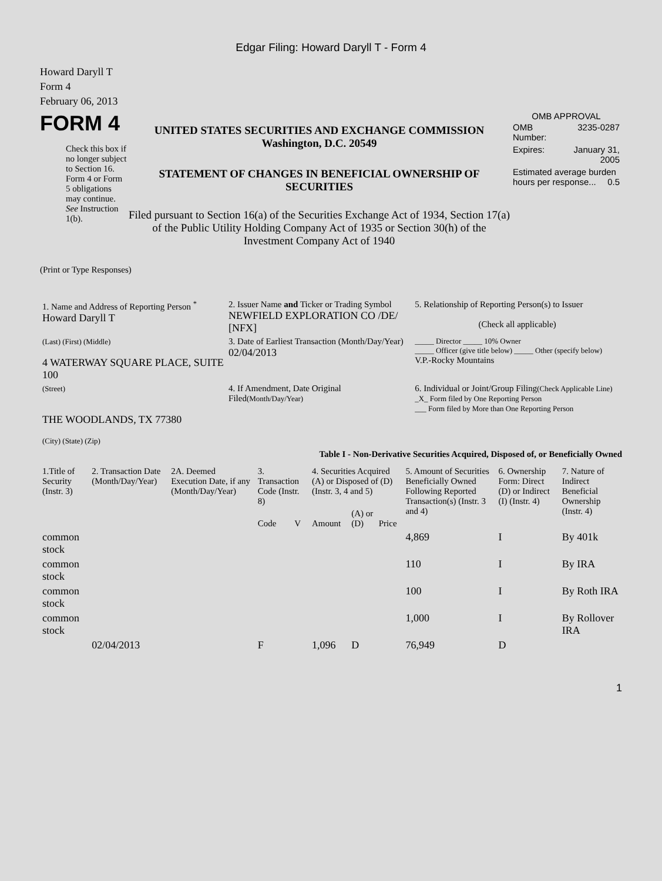Edgar Filing: Howard Daryll T - Form 4
Howard Daryll T
Form 4
February 06, 2013
FORM 4
Check this box if no longer subject to Section 16. Form 4 or Form 5 obligations may continue. See Instruction 1(b).
UNITED STATES SECURITIES AND EXCHANGE COMMISSION
Washington, D.C. 20549
STATEMENT OF CHANGES IN BENEFICIAL OWNERSHIP OF SECURITIES
Filed pursuant to Section 16(a) of the Securities Exchange Act of 1934, Section 17(a) of the Public Utility Holding Company Act of 1935 or Section 30(h) of the Investment Company Act of 1940
OMB APPROVAL
| OMB Number: | 3235-0287 |
| Expires: | January 31, 2005 |
| Estimated average burden hours per response... 0.5 | |
(Print or Type Responses)
| 1. Name and Address of Reporting Person <sup>*</sup> Howard Daryll T | 2. Issuer Name and Ticker or Trading Symbol NEWFIELD EXPLORATION CO /DE/ [NFX] | 5. Relationship of Reporting Person(s) to Issuer (Check all applicable) |
| (Last) (First) (Middle) 4 WATERWAY SQUARE PLACE, SUITE 100 | 3. Date of Earliest Transaction (Month/Day/Year) 02/04/2013 | _____ Director _____ 10% Owner _____ Officer (give title below) _____ Other (specify below) V.P.-Rocky Mountains |
| (Street) THE WOODLANDS, TX 77380 (City) (State) (Zip) | 4. If Amendment, Date Original Filed (Month/Day/Year) | 6. Individual or Joint/Group Filing (Check Applicable Line) _X_ Form filed by One Reporting Person ___ Form filed by More than One Reporting Person |
Table I - Non-Derivative Securities Acquired, Disposed of, or Beneficially Owned
| 1.Title of Security (Instr. 3) | 2. Transaction Date (Month/Day/Year) | 2A. Deemed Execution Date, if any (Month/Day/Year) | 3. Transaction Code (Instr. 8) | | 4. Securities Acquired (A) or Disposed of (D) (Instr. 3, 4 and 5) | | | 5. Amount of Securities Beneficially Owned Following Reported Transaction(s) (Instr. 3 and 4) | 6. Ownership Form: Direct (D) or Indirect (I) (Instr. 4) | 7. Nature of Indirect Beneficial Ownership (Instr. 4) |
| --- | --- | --- | --- | --- | --- | --- | --- | --- | --- | --- |
| | | | Code | V | Amount | (A) or (D) | Price | | | |
| common stock | | | | | | | | 4,869 | I | By 401k |
| common stock | | | | | | | | 110 | I | By IRA |
| common stock | | | | | | | | 100 | I | By Roth IRA |
| common stock | | | | | | | | 1,000 | I | By Rollover IRA |
| | 02/04/2013 | | F | | 1,096 | D | | 76,949 | D | |
1